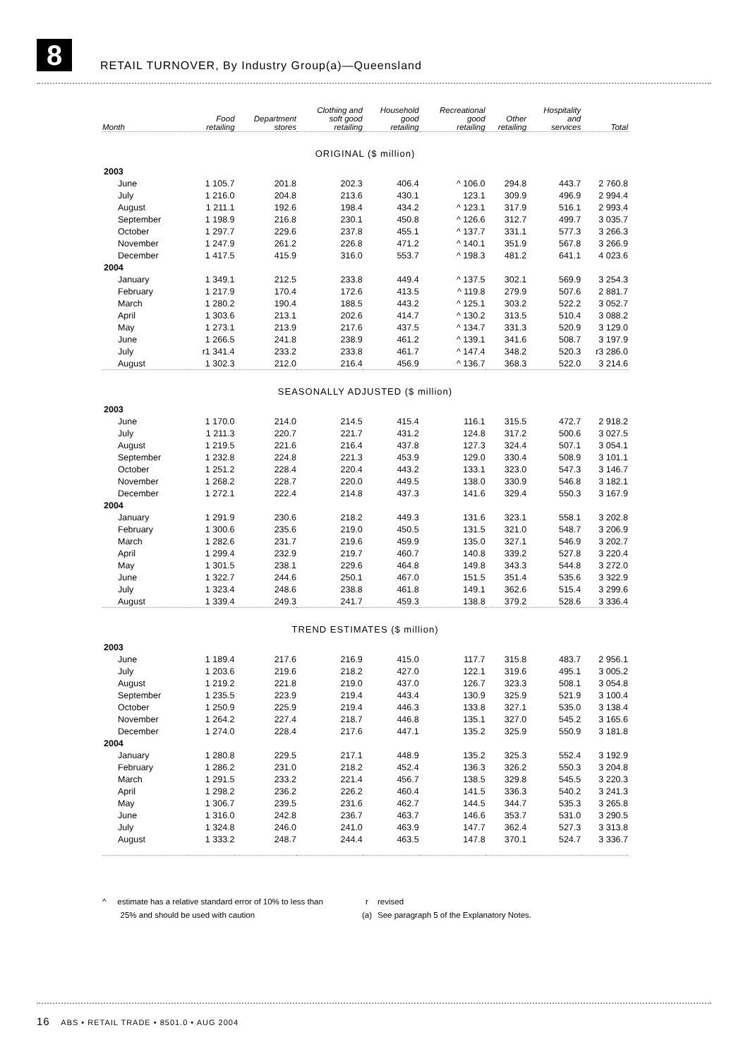8
RETAIL TURNOVER, By Industry Group(a)—Queensland
| Month | Food retailing | Department stores | Clothing and soft good retailing | Household good retailing | Recreational good retailing | Other retailing | Hospitality and services | Total |
| --- | --- | --- | --- | --- | --- | --- | --- | --- |
| ORIGINAL ($ million) | | | | | | | | |
| 2003 | | | | | | | | |
| June | 1 105.7 | 201.8 | 202.3 | 406.4 | ^ 106.0 | 294.8 | 443.7 | 2 760.8 |
| July | 1 216.0 | 204.8 | 213.6 | 430.1 | 123.1 | 309.9 | 496.9 | 2 994.4 |
| August | 1 211.1 | 192.6 | 198.4 | 434.2 | ^ 123.1 | 317.9 | 516.1 | 2 993.4 |
| September | 1 198.9 | 216.8 | 230.1 | 450.8 | ^ 126.6 | 312.7 | 499.7 | 3 035.7 |
| October | 1 297.7 | 229.6 | 237.8 | 455.1 | ^ 137.7 | 331.1 | 577.3 | 3 266.3 |
| November | 1 247.9 | 261.2 | 226.8 | 471.2 | ^ 140.1 | 351.9 | 567.8 | 3 266.9 |
| December | 1 417.5 | 415.9 | 316.0 | 553.7 | ^ 198.3 | 481.2 | 641.1 | 4 023.6 |
| 2004 | | | | | | | | |
| January | 1 349.1 | 212.5 | 233.8 | 449.4 | ^ 137.5 | 302.1 | 569.9 | 3 254.3 |
| February | 1 217.9 | 170.4 | 172.6 | 413.5 | ^ 119.8 | 279.9 | 507.6 | 2 881.7 |
| March | 1 280.2 | 190.4 | 188.5 | 443.2 | ^ 125.1 | 303.2 | 522.2 | 3 052.7 |
| April | 1 303.6 | 213.1 | 202.6 | 414.7 | ^ 130.2 | 313.5 | 510.4 | 3 088.2 |
| May | 1 273.1 | 213.9 | 217.6 | 437.5 | ^ 134.7 | 331.3 | 520.9 | 3 129.0 |
| June | 1 266.5 | 241.8 | 238.9 | 461.2 | ^ 139.1 | 341.6 | 508.7 | 3 197.9 |
| July | r1 341.4 | 233.2 | 233.8 | 461.7 | ^ 147.4 | 348.2 | 520.3 | r3 286.0 |
| August | 1 302.3 | 212.0 | 216.4 | 456.9 | ^ 136.7 | 368.3 | 522.0 | 3 214.6 |
| SEASONALLY ADJUSTED ($ million) | | | | | | | | |
| 2003 | | | | | | | | |
| June | 1 170.0 | 214.0 | 214.5 | 415.4 | 116.1 | 315.5 | 472.7 | 2 918.2 |
| July | 1 211.3 | 220.7 | 221.7 | 431.2 | 124.8 | 317.2 | 500.6 | 3 027.5 |
| August | 1 219.5 | 221.6 | 216.4 | 437.8 | 127.3 | 324.4 | 507.1 | 3 054.1 |
| September | 1 232.8 | 224.8 | 221.3 | 453.9 | 129.0 | 330.4 | 508.9 | 3 101.1 |
| October | 1 251.2 | 228.4 | 220.4 | 443.2 | 133.1 | 323.0 | 547.3 | 3 146.7 |
| November | 1 268.2 | 228.7 | 220.0 | 449.5 | 138.0 | 330.9 | 546.8 | 3 182.1 |
| December | 1 272.1 | 222.4 | 214.8 | 437.3 | 141.6 | 329.4 | 550.3 | 3 167.9 |
| 2004 | | | | | | | | |
| January | 1 291.9 | 230.6 | 218.2 | 449.3 | 131.6 | 323.1 | 558.1 | 3 202.8 |
| February | 1 300.6 | 235.6 | 219.0 | 450.5 | 131.5 | 321.0 | 548.7 | 3 206.9 |
| March | 1 282.6 | 231.7 | 219.6 | 459.9 | 135.0 | 327.1 | 546.9 | 3 202.7 |
| April | 1 299.4 | 232.9 | 219.7 | 460.7 | 140.8 | 339.2 | 527.8 | 3 220.4 |
| May | 1 301.5 | 238.1 | 229.6 | 464.8 | 149.8 | 343.3 | 544.8 | 3 272.0 |
| June | 1 322.7 | 244.6 | 250.1 | 467.0 | 151.5 | 351.4 | 535.6 | 3 322.9 |
| July | 1 323.4 | 248.6 | 238.8 | 461.8 | 149.1 | 362.6 | 515.4 | 3 299.6 |
| August | 1 339.4 | 249.3 | 241.7 | 459.3 | 138.8 | 379.2 | 528.6 | 3 336.4 |
| TREND ESTIMATES ($ million) | | | | | | | | |
| 2003 | | | | | | | | |
| June | 1 189.4 | 217.6 | 216.9 | 415.0 | 117.7 | 315.8 | 483.7 | 2 956.1 |
| July | 1 203.6 | 219.6 | 218.2 | 427.0 | 122.1 | 319.6 | 495.1 | 3 005.2 |
| August | 1 219.2 | 221.8 | 219.0 | 437.0 | 126.7 | 323.3 | 508.1 | 3 054.8 |
| September | 1 235.5 | 223.9 | 219.4 | 443.4 | 130.9 | 325.9 | 521.9 | 3 100.4 |
| October | 1 250.9 | 225.9 | 219.4 | 446.3 | 133.8 | 327.1 | 535.0 | 3 138.4 |
| November | 1 264.2 | 227.4 | 218.7 | 446.8 | 135.1 | 327.0 | 545.2 | 3 165.6 |
| December | 1 274.0 | 228.4 | 217.6 | 447.1 | 135.2 | 325.9 | 550.9 | 3 181.8 |
| 2004 | | | | | | | | |
| January | 1 280.8 | 229.5 | 217.1 | 448.9 | 135.2 | 325.3 | 552.4 | 3 192.9 |
| February | 1 286.2 | 231.0 | 218.2 | 452.4 | 136.3 | 326.2 | 550.3 | 3 204.8 |
| March | 1 291.5 | 233.2 | 221.4 | 456.7 | 138.5 | 329.8 | 545.5 | 3 220.3 |
| April | 1 298.2 | 236.2 | 226.2 | 460.4 | 141.5 | 336.3 | 540.2 | 3 241.3 |
| May | 1 306.7 | 239.5 | 231.6 | 462.7 | 144.5 | 344.7 | 535.3 | 3 265.8 |
| June | 1 316.0 | 242.8 | 236.7 | 463.7 | 146.6 | 353.7 | 531.0 | 3 290.5 |
| July | 1 324.8 | 246.0 | 241.0 | 463.9 | 147.7 | 362.4 | 527.3 | 3 313.8 |
| August | 1 333.2 | 248.7 | 244.4 | 463.5 | 147.8 | 370.1 | 524.7 | 3 336.7 |
^ estimate has a relative standard error of 10% to less than
25% and should be used with caution
r
(a)
revised
See paragraph 5 of the Explanatory Notes.
16 ABS • RETAIL TRADE • 8501.0 • AUG 2004